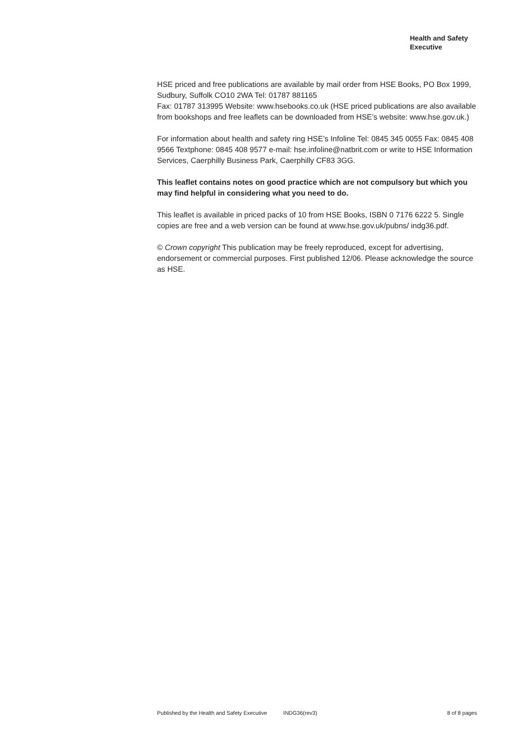Health and Safety
Executive
HSE priced and free publications are available by mail order from HSE Books, PO Box 1999, Sudbury, Suffolk CO10 2WA Tel: 01787 881165
Fax: 01787 313995 Website: www.hsebooks.co.uk (HSE priced publications are also available from bookshops and free leaflets can be downloaded from HSE’s website: www.hse.gov.uk.)
For information about health and safety ring HSE’s Infoline Tel: 0845 345 0055 Fax: 0845 408 9566 Textphone: 0845 408 9577 e-mail: hse.infoline@natbrit.com or write to HSE Information Services, Caerphilly Business Park, Caerphilly CF83 3GG.
This leaflet contains notes on good practice which are not compulsory but which you may find helpful in considering what you need to do.
This leaflet is available in priced packs of 10 from HSE Books, ISBN 0 7176 6222 5. Single copies are free and a web version can be found at www.hse.gov.uk/pubns/ indg36.pdf.
© Crown copyright This publication may be freely reproduced, except for advertising, endorsement or commercial purposes. First published 12/06. Please acknowledge the source as HSE.
Published by the Health and Safety Executive INDG36(rev3) 8 of 8 pages